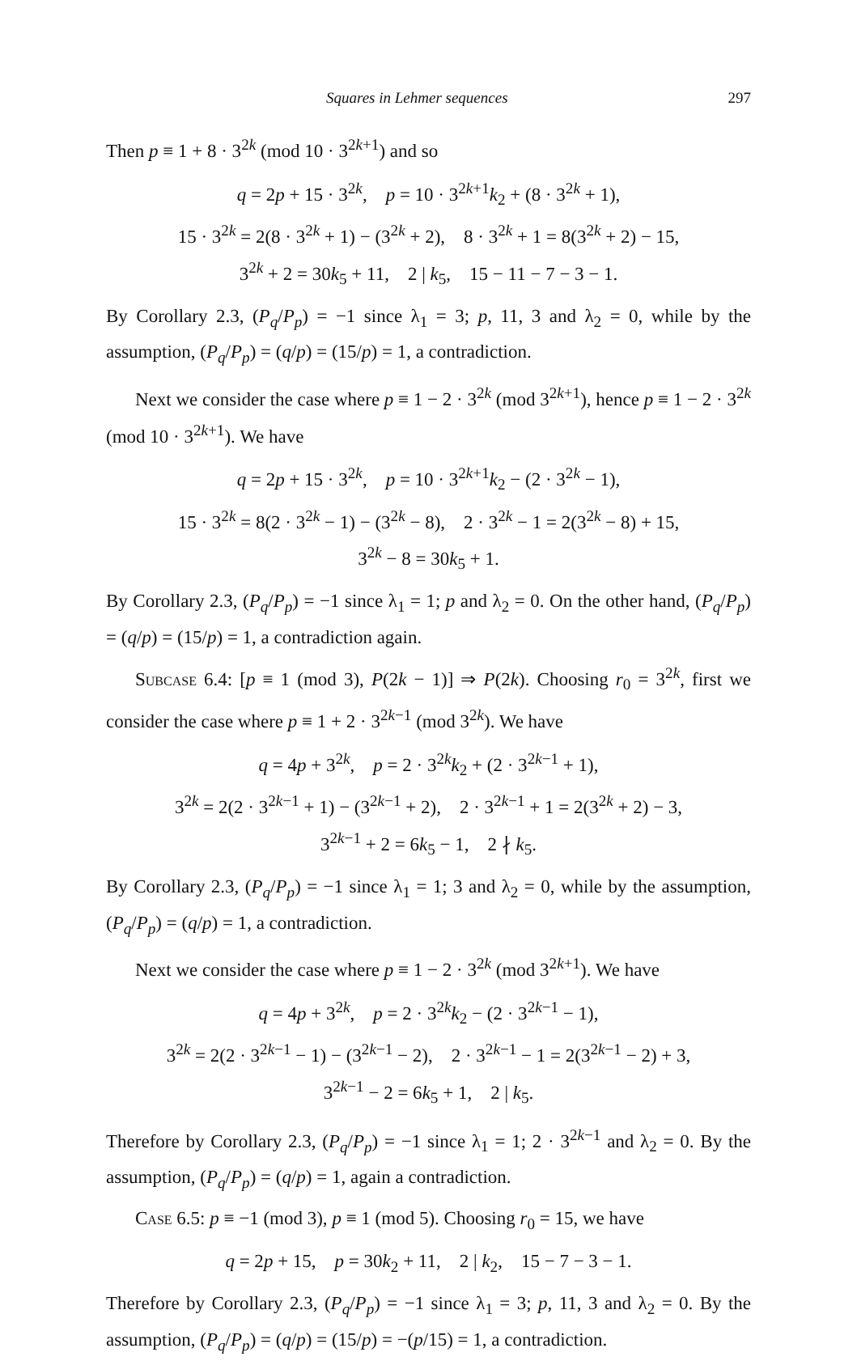Squares in Lehmer sequences 297
Then p ≡ 1 + 8 · 3<sup>2k</sup> (mod 10 · 3<sup>2k+1</sup>) and so
q = 2p + 15 · 3<sup>2k</sup>, p = 10 · 3<sup>2k+1</sup>k<sub>2</sub> + (8 · 3<sup>2k</sup> + 1),
15 · 3<sup>2k</sup> = 2(8 · 3<sup>2k</sup> + 1) − (3<sup>2k</sup> + 2), 8 · 3<sup>2k</sup> + 1 = 8(3<sup>2k</sup> + 2) − 15,
3<sup>2k</sup> + 2 = 30k<sub>5</sub> + 11, 2 | k<sub>5</sub>, 15 − 11 − 7 − 3 − 1.
By Corollary 2.3, (P<sub>q</sub>/P<sub>p</sub>) = −1 since λ<sub>1</sub> = 3; p, 11, 3 and λ<sub>2</sub> = 0, while by the assumption, (P<sub>q</sub>/P<sub>p</sub>) = (q/p) = (15/p) = 1, a contradiction.
Next we consider the case where p ≡ 1 − 2 · 3<sup>2k</sup> (mod 3<sup>2k+1</sup>), hence p ≡ 1 − 2 · 3<sup>2k</sup> (mod 10 · 3<sup>2k+1</sup>). We have
q = 2p + 15 · 3<sup>2k</sup>, p = 10 · 3<sup>2k+1</sup>k<sub>2</sub> − (2 · 3<sup>2k</sup> − 1),
15 · 3<sup>2k</sup> = 8(2 · 3<sup>2k</sup> − 1) − (3<sup>2k</sup> − 8), 2 · 3<sup>2k</sup> − 1 = 2(3<sup>2k</sup> − 8) + 15,
3<sup>2k</sup> − 8 = 30k<sub>5</sub> + 1.
By Corollary 2.3, (P<sub>q</sub>/P<sub>p</sub>) = −1 since λ<sub>1</sub> = 1; p and λ<sub>2</sub> = 0. On the other hand, (P<sub>q</sub>/P<sub>p</sub>) = (q/p) = (15/p) = 1, a contradiction again.
Subcase 6.4: [p ≡ 1 (mod 3), P(2k − 1)] ⇒ P(2k). Choosing r<sub>0</sub> = 3<sup>2k</sup>, first we consider the case where p ≡ 1 + 2 · 3<sup>2k−1</sup> (mod 3<sup>2k</sup>). We have
q = 4p + 3<sup>2k</sup>, p = 2 · 3<sup>2k</sup>k<sub>2</sub> + (2 · 3<sup>2k−1</sup> + 1),
3<sup>2k</sup> = 2(2 · 3<sup>2k−1</sup> + 1) − (3<sup>2k−1</sup> + 2), 2 · 3<sup>2k−1</sup> + 1 = 2(3<sup>2k</sup> + 2) − 3,
3<sup>2k−1</sup> + 2 = 6k<sub>5</sub> − 1, 2 ∤ k<sub>5</sub>.
By Corollary 2.3, (P<sub>q</sub>/P<sub>p</sub>) = −1 since λ<sub>1</sub> = 1; 3 and λ<sub>2</sub> = 0, while by the assumption, (P<sub>q</sub>/P<sub>p</sub>) = (q/p) = 1, a contradiction.
Next we consider the case where p ≡ 1 − 2 · 3<sup>2k</sup> (mod 3<sup>2k+1</sup>). We have
q = 4p + 3<sup>2k</sup>, p = 2 · 3<sup>2k</sup>k<sub>2</sub> − (2 · 3<sup>2k−1</sup> − 1),
3<sup>2k</sup> = 2(2 · 3<sup>2k−1</sup> − 1) − (3<sup>2k−1</sup> − 2), 2 · 3<sup>2k−1</sup> − 1 = 2(3<sup>2k−1</sup> − 2) + 3,
3<sup>2k−1</sup> − 2 = 6k<sub>5</sub> + 1, 2 | k<sub>5</sub>.
Therefore by Corollary 2.3, (P<sub>q</sub>/P<sub>p</sub>) = −1 since λ<sub>1</sub> = 1; 2 · 3<sup>2k−1</sup> and λ<sub>2</sub> = 0. By the assumption, (P<sub>q</sub>/P<sub>p</sub>) = (q/p) = 1, again a contradiction.
Case 6.5: p ≡ −1 (mod 3), p ≡ 1 (mod 5). Choosing r<sub>0</sub> = 15, we have
q = 2p + 15, p = 30k<sub>2</sub> + 11, 2 | k<sub>2</sub>, 15 − 7 − 3 − 1.
Therefore by Corollary 2.3, (P<sub>q</sub>/P<sub>p</sub>) = −1 since λ<sub>1</sub> = 3; p, 11, 3 and λ<sub>2</sub> = 0. By the assumption, (P<sub>q</sub>/P<sub>p</sub>) = (q/p) = (15/p) = −(p/15) = 1, a contradiction.